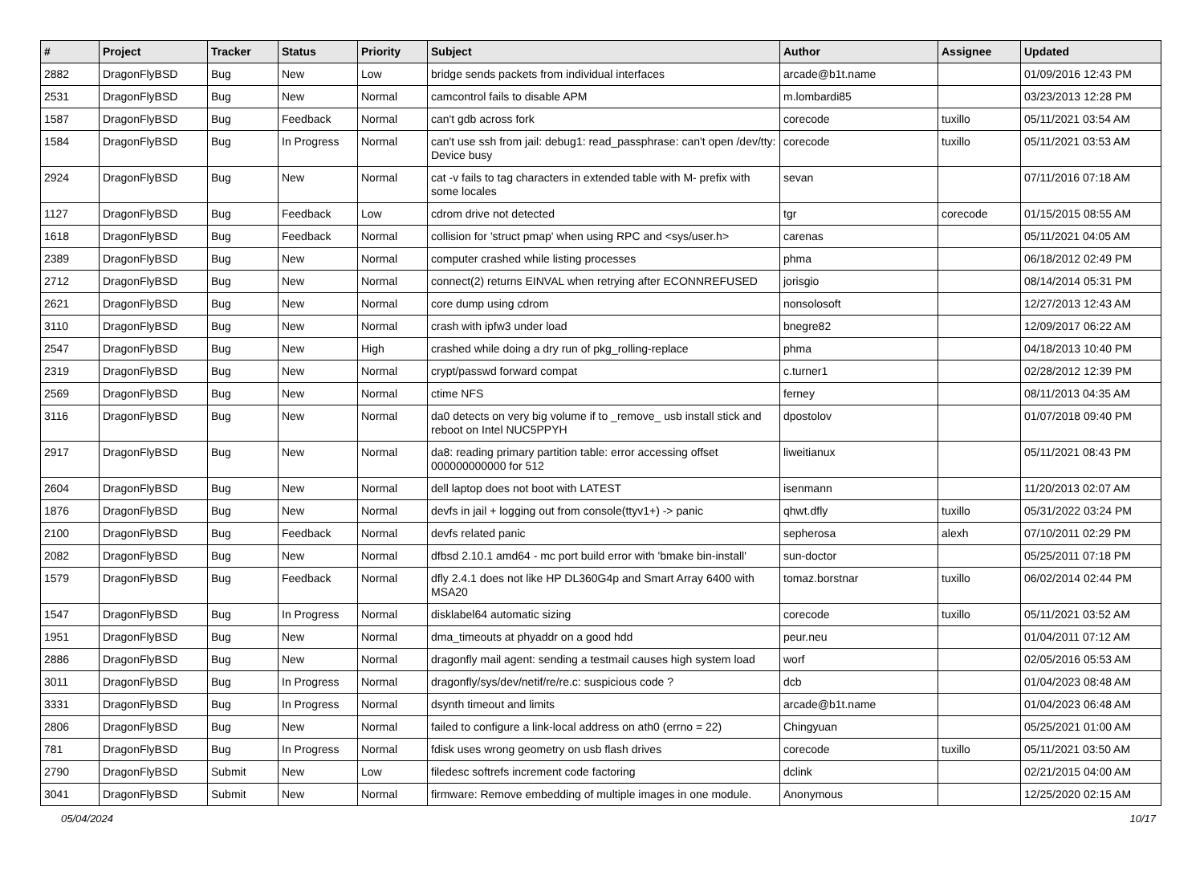| # | Project | Tracker | Status | Priority | Subject | Author | Assignee | Updated |
| --- | --- | --- | --- | --- | --- | --- | --- | --- |
| 2882 | DragonFlyBSD | Bug | New | Low | bridge sends packets from individual interfaces | arcade@b1t.name | | 01/09/2016 12:43 PM |
| 2531 | DragonFlyBSD | Bug | New | Normal | camcontrol fails to disable APM | m.lombardi85 | | 03/23/2013 12:28 PM |
| 1587 | DragonFlyBSD | Bug | Feedback | Normal | can't gdb across fork | corecode | tuxillo | 05/11/2021 03:54 AM |
| 1584 | DragonFlyBSD | Bug | In Progress | Normal | can't use ssh from jail: debug1: read_passphrase: can't open /dev/tty: Device busy | corecode | tuxillo | 05/11/2021 03:53 AM |
| 2924 | DragonFlyBSD | Bug | New | Normal | cat -v fails to tag characters in extended table with M- prefix with some locales | sevan | | 07/11/2016 07:18 AM |
| 1127 | DragonFlyBSD | Bug | Feedback | Low | cdrom drive not detected | tgr | corecode | 01/15/2015 08:55 AM |
| 1618 | DragonFlyBSD | Bug | Feedback | Normal | collision for 'struct pmap' when using RPC and <sys/user.h> | carenas | | 05/11/2021 04:05 AM |
| 2389 | DragonFlyBSD | Bug | New | Normal | computer crashed while listing processes | phma | | 06/18/2012 02:49 PM |
| 2712 | DragonFlyBSD | Bug | New | Normal | connect(2) returns EINVAL when retrying after ECONNREFUSED | jorisgio | | 08/14/2014 05:31 PM |
| 2621 | DragonFlyBSD | Bug | New | Normal | core dump using cdrom | nonsolosoft | | 12/27/2013 12:43 AM |
| 3110 | DragonFlyBSD | Bug | New | Normal | crash with ipfw3 under load | bnegre82 | | 12/09/2017 06:22 AM |
| 2547 | DragonFlyBSD | Bug | New | High | crashed while doing a dry run of pkg_rolling-replace | phma | | 04/18/2013 10:40 PM |
| 2319 | DragonFlyBSD | Bug | New | Normal | crypt/passwd forward compat | c.turner1 | | 02/28/2012 12:39 PM |
| 2569 | DragonFlyBSD | Bug | New | Normal | ctime NFS | ferney | | 08/11/2013 04:35 AM |
| 3116 | DragonFlyBSD | Bug | New | Normal | da0 detects on very big volume if to _remove_ usb install stick and reboot on Intel NUC5PPYH | dpostolov | | 01/07/2018 09:40 PM |
| 2917 | DragonFlyBSD | Bug | New | Normal | da8: reading primary partition table: error accessing offset 000000000000 for 512 | liweitianux | | 05/11/2021 08:43 PM |
| 2604 | DragonFlyBSD | Bug | New | Normal | dell laptop does not boot with LATEST | isenmann | | 11/20/2013 02:07 AM |
| 1876 | DragonFlyBSD | Bug | New | Normal | devfs in jail + logging out from console(ttyv1+) -> panic | qhwt.dfly | tuxillo | 05/31/2022 03:24 PM |
| 2100 | DragonFlyBSD | Bug | Feedback | Normal | devfs related panic | sepherosa | alexh | 07/10/2011 02:29 PM |
| 2082 | DragonFlyBSD | Bug | New | Normal | dfbsd 2.10.1 amd64 - mc port build error with 'bmake bin-install' | sun-doctor | | 05/25/2011 07:18 PM |
| 1579 | DragonFlyBSD | Bug | Feedback | Normal | dfly 2.4.1 does not like HP DL360G4p and Smart Array 6400 with MSA20 | tomaz.borstnar | tuxillo | 06/02/2014 02:44 PM |
| 1547 | DragonFlyBSD | Bug | In Progress | Normal | disklabel64 automatic sizing | corecode | tuxillo | 05/11/2021 03:52 AM |
| 1951 | DragonFlyBSD | Bug | New | Normal | dma_timeouts at phyaddr on a good hdd | peur.neu | | 01/04/2011 07:12 AM |
| 2886 | DragonFlyBSD | Bug | New | Normal | dragonfly mail agent: sending a testmail causes high system load | worf | | 02/05/2016 05:53 AM |
| 3011 | DragonFlyBSD | Bug | In Progress | Normal | dragonfly/sys/dev/netif/re/re.c: suspicious code ? | dcb | | 01/04/2023 08:48 AM |
| 3331 | DragonFlyBSD | Bug | In Progress | Normal | dsynth timeout and limits | arcade@b1t.name | | 01/04/2023 06:48 AM |
| 2806 | DragonFlyBSD | Bug | New | Normal | failed to configure a link-local address on ath0 (errno = 22) | Chingyuan | | 05/25/2021 01:00 AM |
| 781 | DragonFlyBSD | Bug | In Progress | Normal | fdisk uses wrong geometry on usb flash drives | corecode | tuxillo | 05/11/2021 03:50 AM |
| 2790 | DragonFlyBSD | Submit | New | Low | filedesc softrefs increment code factoring | dclink | | 02/21/2015 04:00 AM |
| 3041 | DragonFlyBSD | Submit | New | Normal | firmware: Remove embedding of multiple images in one module. | Anonymous | | 12/25/2020 02:15 AM |
05/04/2024 10/17